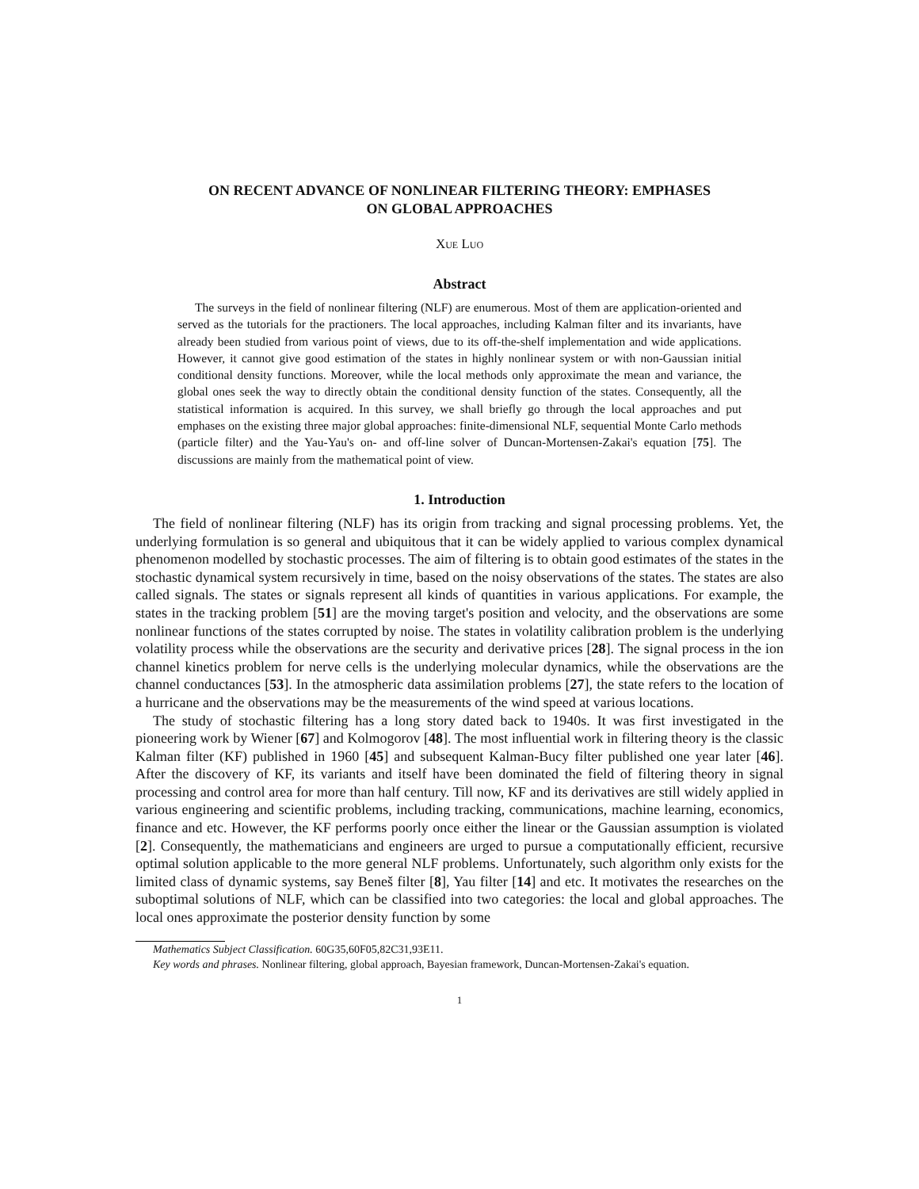ON RECENT ADVANCE OF NONLINEAR FILTERING THEORY: EMPHASES
ON GLOBAL APPROACHES
Xue Luo
Abstract
The surveys in the field of nonlinear filtering (NLF) are enumerous. Most of them are application-oriented and served as the tutorials for the practioners. The local approaches, including Kalman filter and its invariants, have already been studied from various point of views, due to its off-the-shelf implementation and wide applications. However, it cannot give good estimation of the states in highly nonlinear system or with non-Gaussian initial conditional density functions. Moreover, while the local methods only approximate the mean and variance, the global ones seek the way to directly obtain the conditional density function of the states. Consequently, all the statistical information is acquired. In this survey, we shall briefly go through the local approaches and put emphases on the existing three major global approaches: finite-dimensional NLF, sequential Monte Carlo methods (particle filter) and the Yau-Yau's on- and off-line solver of Duncan-Mortensen-Zakai's equation [75]. The discussions are mainly from the mathematical point of view.
1. Introduction
The field of nonlinear filtering (NLF) has its origin from tracking and signal processing problems. Yet, the underlying formulation is so general and ubiquitous that it can be widely applied to various complex dynamical phenomenon modelled by stochastic processes. The aim of filtering is to obtain good estimates of the states in the stochastic dynamical system recursively in time, based on the noisy observations of the states. The states are also called signals. The states or signals represent all kinds of quantities in various applications. For example, the states in the tracking problem [51] are the moving target's position and velocity, and the observations are some nonlinear functions of the states corrupted by noise. The states in volatility calibration problem is the underlying volatility process while the observations are the security and derivative prices [28]. The signal process in the ion channel kinetics problem for nerve cells is the underlying molecular dynamics, while the observations are the channel conductances [53]. In the atmospheric data assimilation problems [27], the state refers to the location of a hurricane and the observations may be the measurements of the wind speed at various locations.
The study of stochastic filtering has a long story dated back to 1940s. It was first investigated in the pioneering work by Wiener [67] and Kolmogorov [48]. The most influential work in filtering theory is the classic Kalman filter (KF) published in 1960 [45] and subsequent Kalman-Bucy filter published one year later [46]. After the discovery of KF, its variants and itself have been dominated the field of filtering theory in signal processing and control area for more than half century. Till now, KF and its derivatives are still widely applied in various engineering and scientific problems, including tracking, communications, machine learning, economics, finance and etc. However, the KF performs poorly once either the linear or the Gaussian assumption is violated [2]. Consequently, the mathematicians and engineers are urged to pursue a computationally efficient, recursive optimal solution applicable to the more general NLF problems. Unfortunately, such algorithm only exists for the limited class of dynamic systems, say Beneš filter [8], Yau filter [14] and etc. It motivates the researches on the suboptimal solutions of NLF, which can be classified into two categories: the local and global approaches. The local ones approximate the posterior density function by some
Mathematics Subject Classification. 60G35,60F05,82C31,93E11.
Key words and phrases. Nonlinear filtering, global approach, Bayesian framework, Duncan-Mortensen-Zakai's equation.
1